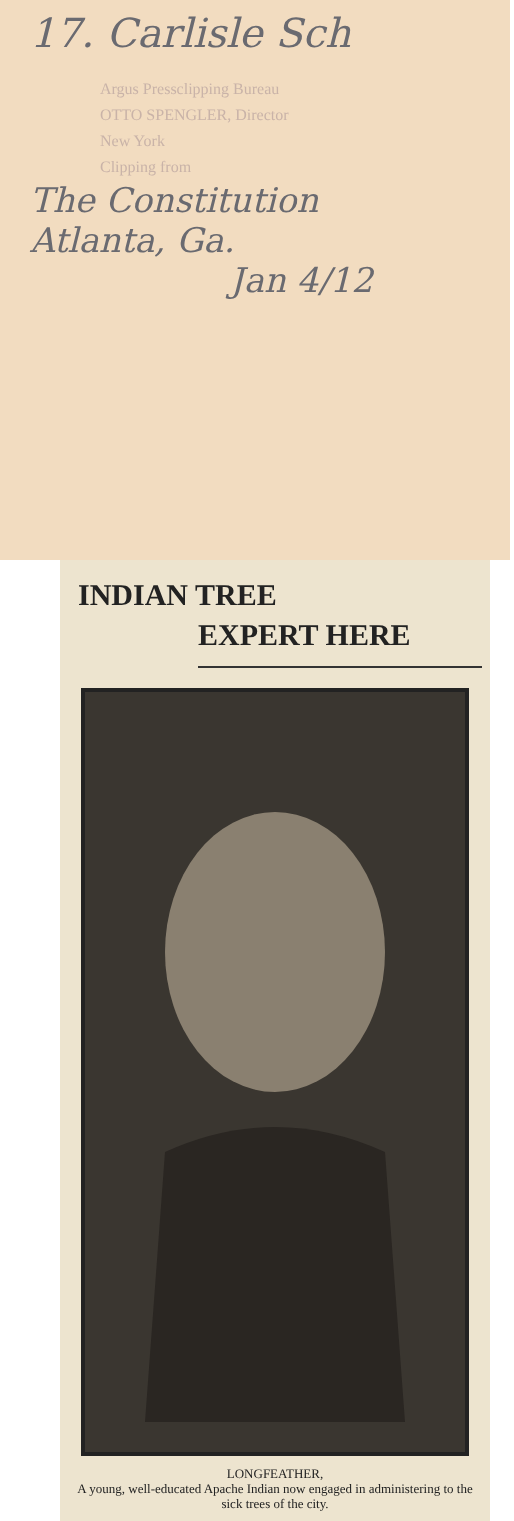17. Carlisle Sch
Argus Pressclipping Bureau
OTTO SPENGLER, Director
New York
Clipping from
The Constitution
Atlanta, Ga.
Jan 4/12
INDIAN TREE
EXPERT HERE
LONGFEATHER,
A young, well-educated Apache Indian now engaged in administering to the sick trees of the city.